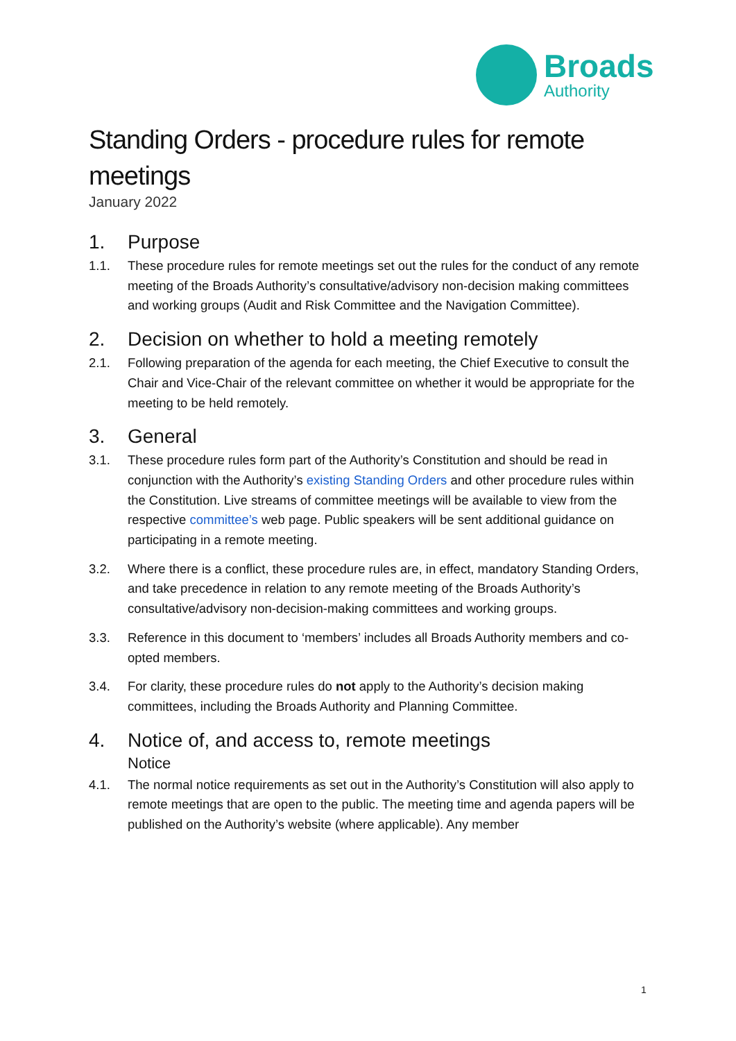Broads
Authority
Standing Orders - procedure rules for remote meetings
January 2022
1. Purpose
1.1. These procedure rules for remote meetings set out the rules for the conduct of any remote meeting of the Broads Authority’s consultative/advisory non-decision making committees and working groups (Audit and Risk Committee and the Navigation Committee).
2. Decision on whether to hold a meeting remotely
2.1. Following preparation of the agenda for each meeting, the Chief Executive to consult the Chair and Vice-Chair of the relevant committee on whether it would be appropriate for the meeting to be held remotely.
3. General
3.1. These procedure rules form part of the Authority’s Constitution and should be read in conjunction with the Authority’s existing Standing Orders and other procedure rules within the Constitution. Live streams of committee meetings will be available to view from the respective committee’s web page. Public speakers will be sent additional guidance on participating in a remote meeting.
3.2. Where there is a conflict, these procedure rules are, in effect, mandatory Standing Orders, and take precedence in relation to any remote meeting of the Broads Authority’s consultative/advisory non-decision-making committees and working groups.
3.3. Reference in this document to ‘members’ includes all Broads Authority members and co-opted members.
3.4. For clarity, these procedure rules do not apply to the Authority’s decision making committees, including the Broads Authority and Planning Committee.
4. Notice of, and access to, remote meetings
Notice
4.1. The normal notice requirements as set out in the Authority’s Constitution will also apply to remote meetings that are open to the public. The meeting time and agenda papers will be published on the Authority’s website (where applicable). Any member
1